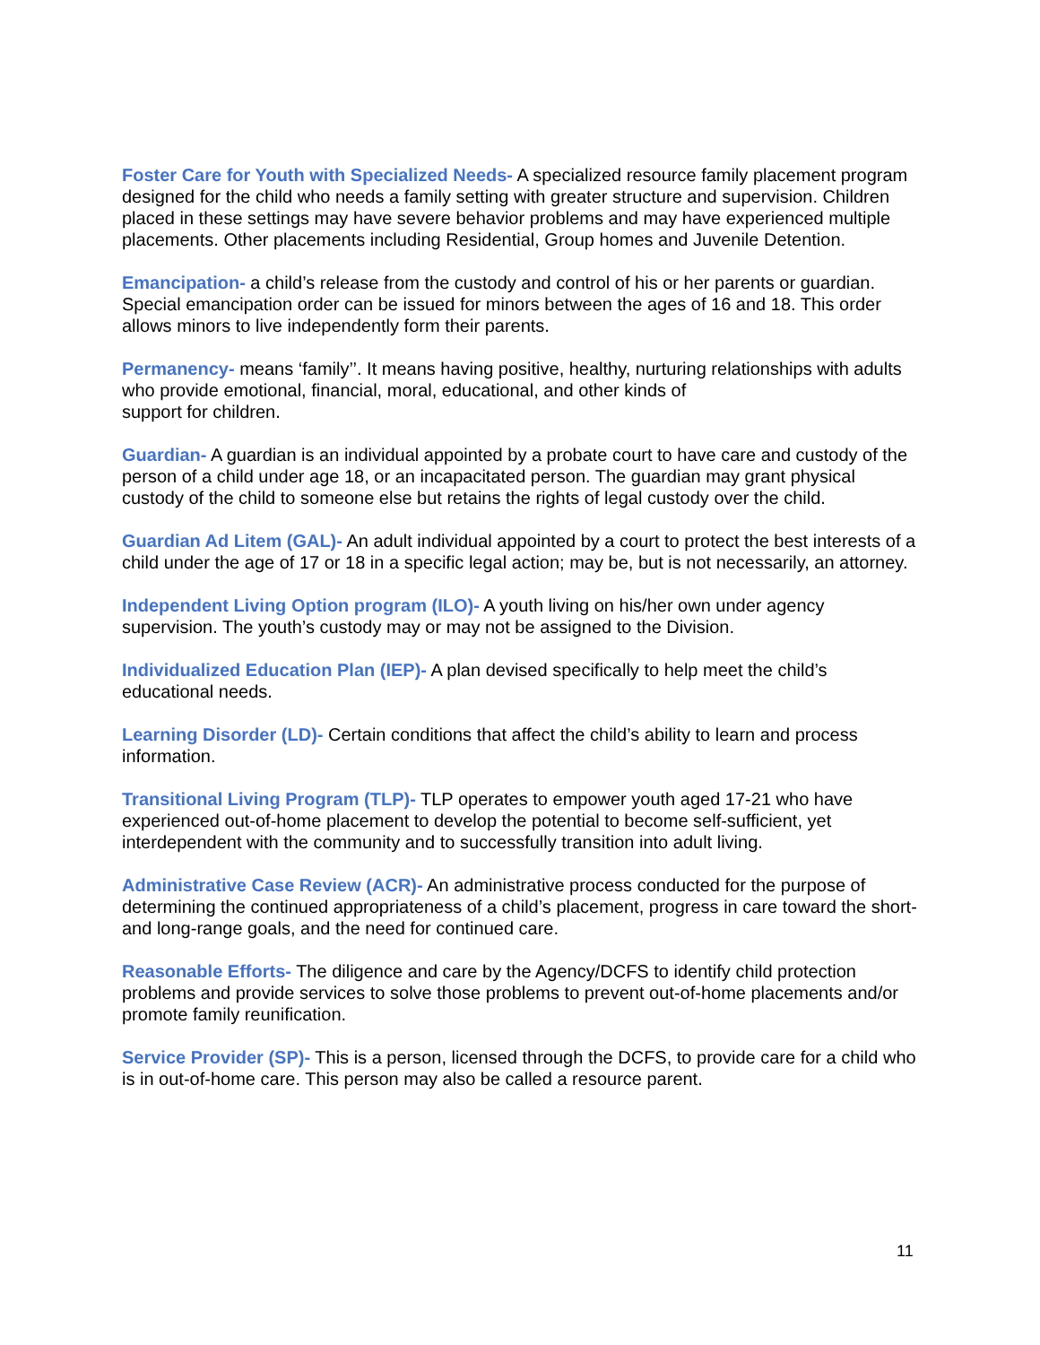Foster Care for Youth with Specialized Needs- A specialized resource family placement program designed for the child who needs a family setting with greater structure and supervision. Children placed in these settings may have severe behavior problems and may have experienced multiple placements. Other placements including Residential, Group homes and Juvenile Detention.
Emancipation- a child’s release from the custody and control of his or her parents or guardian. Special emancipation order can be issued for minors between the ages of 16 and 18. This order allows minors to live independently form their parents.
Permanency- means ‘family’’. It means having positive, healthy, nurturing relationships with adults who provide emotional, financial, moral, educational, and other kinds of
support for children.
Guardian- A guardian is an individual appointed by a probate court to have care and custody of the person of a child under age 18, or an incapacitated person. The guardian may grant physical custody of the child to someone else but retains the rights of legal custody over the child.
Guardian Ad Litem (GAL)- An adult individual appointed by a court to protect the best interests of a child under the age of 17 or 18 in a specific legal action; may be, but is not necessarily, an attorney.
Independent Living Option program (ILO)- A youth living on his/her own under agency supervision. The youth’s custody may or may not be assigned to the Division.
Individualized Education Plan (IEP)- A plan devised specifically to help meet the child’s educational needs.
Learning Disorder (LD)- Certain conditions that affect the child’s ability to learn and process information.
Transitional Living Program (TLP)- TLP operates to empower youth aged 17-21 who have experienced out-of-home placement to develop the potential to become self-sufficient, yet interdependent with the community and to successfully transition into adult living.
Administrative Case Review (ACR)- An administrative process conducted for the purpose of determining the continued appropriateness of a child’s placement, progress in care toward the short- and long-range goals, and the need for continued care.
Reasonable Efforts- The diligence and care by the Agency/DCFS to identify child protection problems and provide services to solve those problems to prevent out-of-home placements and/or promote family reunification.
Service Provider (SP)- This is a person, licensed through the DCFS, to provide care for a child who is in out-of-home care. This person may also be called a resource parent.
11